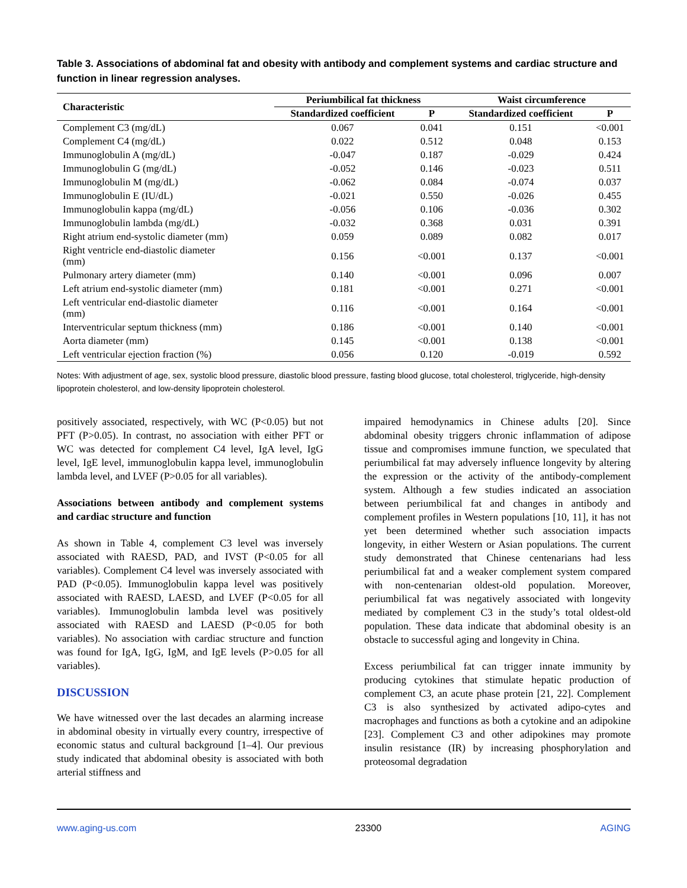Table 3. Associations of abdominal fat and obesity with antibody and complement systems and cardiac structure and function in linear regression analyses.
| Characteristic | Periumbilical fat thickness | | Waist circumference | |
| --- | --- | --- | --- | --- |
| | Standardized coefficient | P | Standardized coefficient | P |
| Complement C3 (mg/dL) | 0.067 | 0.041 | 0.151 | <0.001 |
| Complement C4 (mg/dL) | 0.022 | 0.512 | 0.048 | 0.153 |
| Immunoglobulin A (mg/dL) | -0.047 | 0.187 | -0.029 | 0.424 |
| Immunoglobulin G (mg/dL) | -0.052 | 0.146 | -0.023 | 0.511 |
| Immunoglobulin M (mg/dL) | -0.062 | 0.084 | -0.074 | 0.037 |
| Immunoglobulin E (IU/dL) | -0.021 | 0.550 | -0.026 | 0.455 |
| Immunoglobulin kappa (mg/dL) | -0.056 | 0.106 | -0.036 | 0.302 |
| Immunoglobulin lambda (mg/dL) | -0.032 | 0.368 | 0.031 | 0.391 |
| Right atrium end-systolic diameter (mm) | 0.059 | 0.089 | 0.082 | 0.017 |
| Right ventricle end-diastolic diameter (mm) | 0.156 | <0.001 | 0.137 | <0.001 |
| Pulmonary artery diameter (mm) | 0.140 | <0.001 | 0.096 | 0.007 |
| Left atrium end-systolic diameter (mm) | 0.181 | <0.001 | 0.271 | <0.001 |
| Left ventricular end-diastolic diameter (mm) | 0.116 | <0.001 | 0.164 | <0.001 |
| Interventricular septum thickness (mm) | 0.186 | <0.001 | 0.140 | <0.001 |
| Aorta diameter (mm) | 0.145 | <0.001 | 0.138 | <0.001 |
| Left ventricular ejection fraction (%) | 0.056 | 0.120 | -0.019 | 0.592 |
Notes: With adjustment of age, sex, systolic blood pressure, diastolic blood pressure, fasting blood glucose, total cholesterol, triglyceride, high-density lipoprotein cholesterol, and low-density lipoprotein cholesterol.
positively associated, respectively, with WC (P<0.05) but not PFT (P>0.05). In contrast, no association with either PFT or WC was detected for complement C4 level, IgA level, IgG level, IgE level, immunoglobulin kappa level, immunoglobulin lambda level, and LVEF (P>0.05 for all variables).
Associations between antibody and complement systems and cardiac structure and function
As shown in Table 4, complement C3 level was inversely associated with RAESD, PAD, and IVST (P<0.05 for all variables). Complement C4 level was inversely associated with PAD (P<0.05). Immunoglobulin kappa level was positively associated with RAESD, LAESD, and LVEF (P<0.05 for all variables). Immunoglobulin lambda level was positively associated with RAESD and LAESD (P<0.05 for both variables). No association with cardiac structure and function was found for IgA, IgG, IgM, and IgE levels (P>0.05 for all variables).
DISCUSSION
We have witnessed over the last decades an alarming increase in abdominal obesity in virtually every country, irrespective of economic status and cultural background [1–4]. Our previous study indicated that abdominal obesity is associated with both arterial stiffness and
impaired hemodynamics in Chinese adults [20]. Since abdominal obesity triggers chronic inflammation of adipose tissue and compromises immune function, we speculated that periumbilical fat may adversely influence longevity by altering the expression or the activity of the antibody-complement system. Although a few studies indicated an association between periumbilical fat and changes in antibody and complement profiles in Western populations [10, 11], it has not yet been determined whether such association impacts longevity, in either Western or Asian populations. The current study demonstrated that Chinese centenarians had less periumbilical fat and a weaker complement system compared with non-centenarian oldest-old population. Moreover, periumbilical fat was negatively associated with longevity mediated by complement C3 in the study’s total oldest-old population. These data indicate that abdominal obesity is an obstacle to successful aging and longevity in China.
Excess periumbilical fat can trigger innate immunity by producing cytokines that stimulate hepatic production of complement C3, an acute phase protein [21, 22]. Complement C3 is also synthesized by activated adipo-cytes and macrophages and functions as both a cytokine and an adipokine [23]. Complement C3 and other adipokines may promote insulin resistance (IR) by increasing phosphorylation and proteosomal degradation
www.aging-us.com 23300 AGING